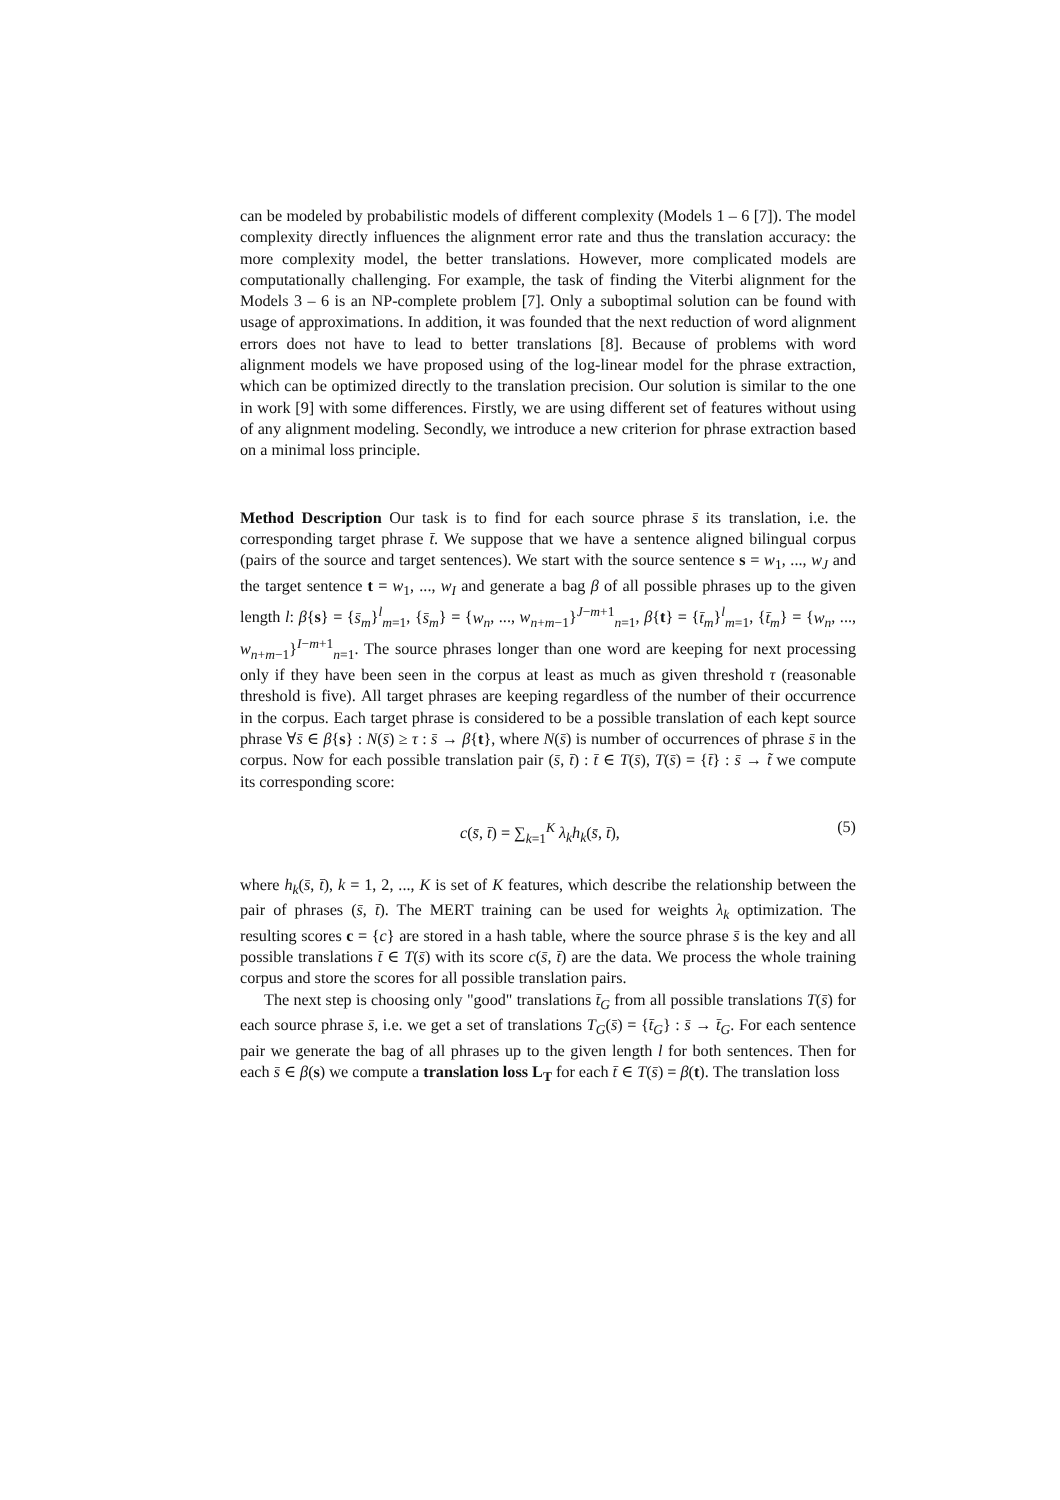can be modeled by probabilistic models of different complexity (Models 1 – 6 [7]). The model complexity directly influences the alignment error rate and thus the translation accuracy: the more complexity model, the better translations. However, more complicated models are computationally challenging. For example, the task of finding the Viterbi alignment for the Models 3 – 6 is an NP-complete problem [7]. Only a suboptimal solution can be found with usage of approximations. In addition, it was founded that the next reduction of word alignment errors does not have to lead to better translations [8]. Because of problems with word alignment models we have proposed using of the log-linear model for the phrase extraction, which can be optimized directly to the translation precision. Our solution is similar to the one in work [9] with some differences. Firstly, we are using different set of features without using of any alignment modeling. Secondly, we introduce a new criterion for phrase extraction based on a minimal loss principle.
Method Description Our task is to find for each source phrase s̄ its translation, i.e. the corresponding target phrase t̄. We suppose that we have a sentence aligned bilingual corpus (pairs of the source and target sentences). We start with the source sentence s = w<sub>1</sub>, ..., w<sub>J</sub> and the target sentence t = w<sub>1</sub>, ..., w<sub>I</sub> and generate a bag β of all possible phrases up to the given length l: β{s} = {s̄<sub>m</sub>}<sup>l</sup><sub>m=1</sub>, {s̄<sub>m</sub>} = {w<sub>n</sub>, ..., w<sub>n+m−1</sub>}<sup>J−m+1</sup><sub>n=1</sub>, β{t} = {t̄<sub>m</sub>}<sup>l</sup><sub>m=1</sub>, {t̄<sub>m</sub>} = {w<sub>n</sub>, ..., w<sub>n+m−1</sub>}<sup>I−m+1</sup><sub>n=1</sub>. The source phrases longer than one word are keeping for next processing only if they have been seen in the corpus at least as much as given threshold τ (reasonable threshold is five). All target phrases are keeping regardless of the number of their occurrence in the corpus. Each target phrase is considered to be a possible translation of each kept source phrase ∀s̄ ∈ β{s} : N(s̄) ≥ τ : s̄ → β{t}, where N(s̄) is number of occurrences of phrase s̄ in the corpus. Now for each possible translation pair (s̄, t̄) : t̄ ∈ T(s̄), T(s̄) = {t̄} : s̄ → t̃ we compute its corresponding score:
c(s̄, t̄) = ∑<sub>k=1</sub><sup>K</sup> λ<sub>k</sub>h<sub>k</sub>(s̄, t̄), (5)
where h<sub>k</sub>(s̄, t̄), k = 1, 2, ..., K is set of K features, which describe the relationship between the pair of phrases (s̄, t̄). The MERT training can be used for weights λ<sub>k</sub> optimization. The resulting scores c = {c} are stored in a hash table, where the source phrase s̄ is the key and all possible translations t̄ ∈ T(s̄) with its score c(s̄, t̄) are the data. We process the whole training corpus and store the scores for all possible translation pairs.
The next step is choosing only "good" translations t̄<sub>G</sub> from all possible translations T(s̄) for each source phrase s̄, i.e. we get a set of translations T<sub>G</sub>(s̄) = {t̄<sub>G</sub>} : s̄ → t̄<sub>G</sub>. For each sentence pair we generate the bag of all phrases up to the given length l for both sentences. Then for each s̄ ∈ β(s) we compute a translation loss L<sub>T</sub> for each t̄ ∈ T(s̄) = β(t). The translation loss